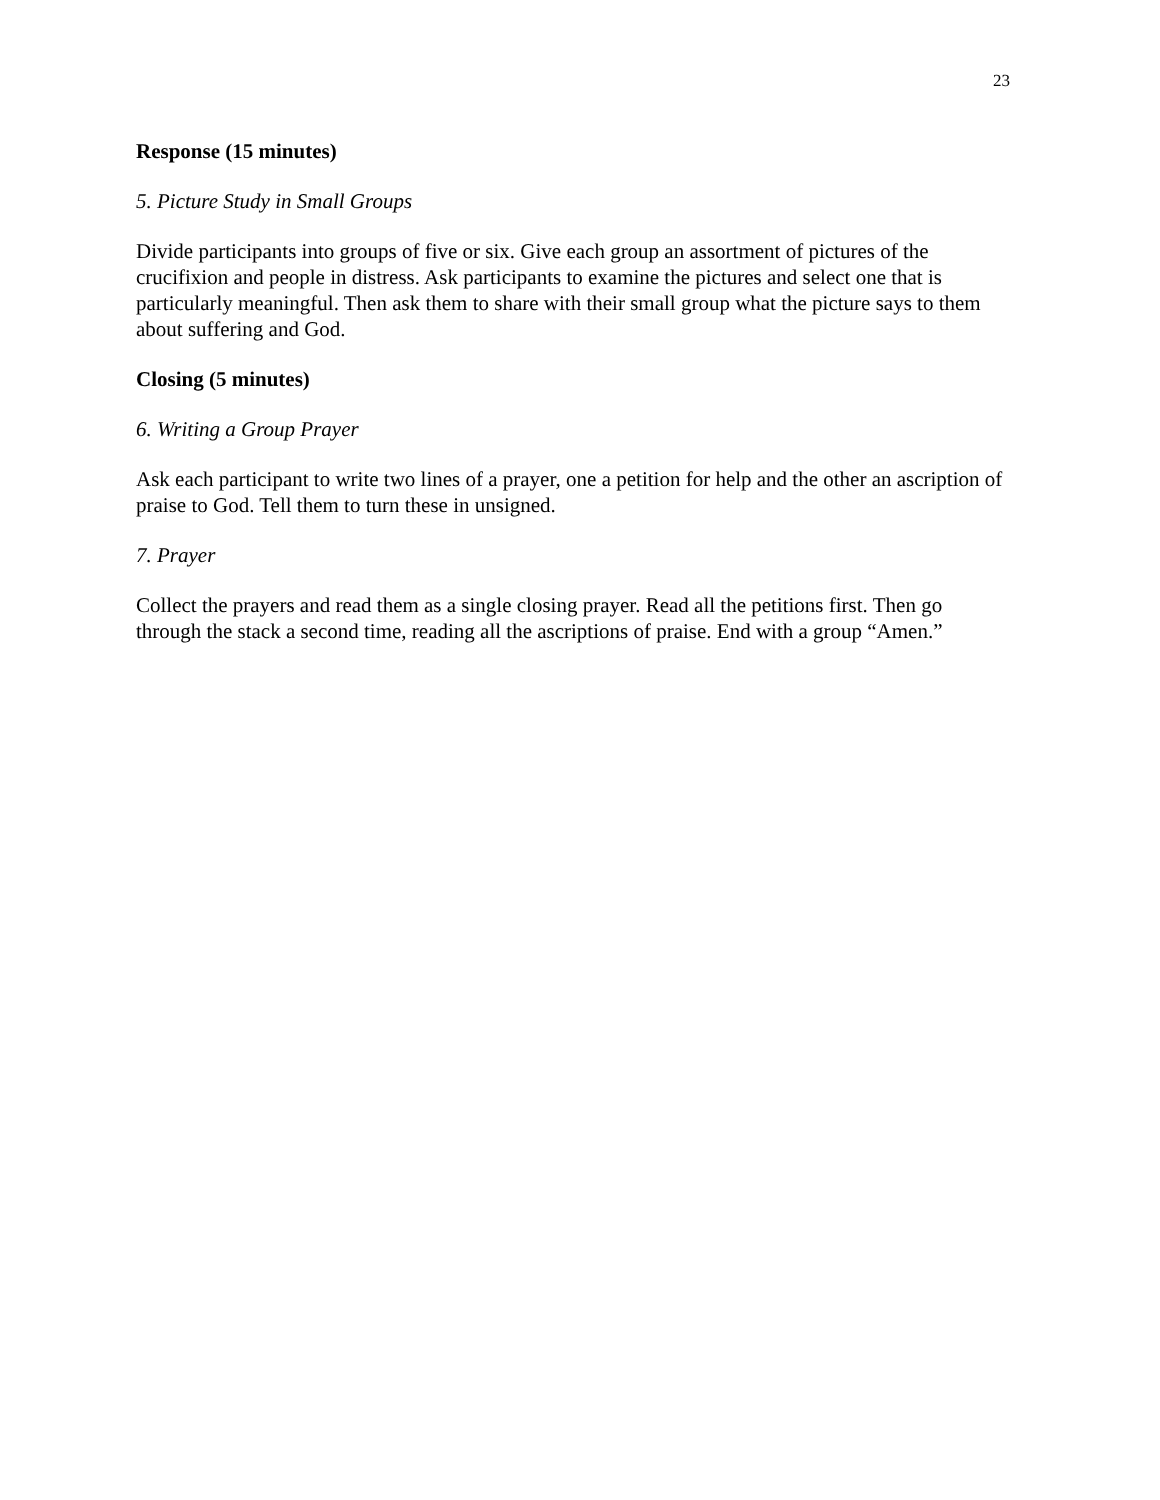23
Response (15 minutes)
5. Picture Study in Small Groups
Divide participants into groups of five or six. Give each group an assortment of pictures of the crucifixion and people in distress. Ask participants to examine the pictures and select one that is particularly meaningful. Then ask them to share with their small group what the picture says to them about suffering and God.
Closing (5 minutes)
6. Writing a Group Prayer
Ask each participant to write two lines of a prayer, one a petition for help and the other an ascription of praise to God. Tell them to turn these in unsigned.
7. Prayer
Collect the prayers and read them as a single closing prayer. Read all the petitions first. Then go through the stack a second time, reading all the ascriptions of praise. End with a group “Amen.”